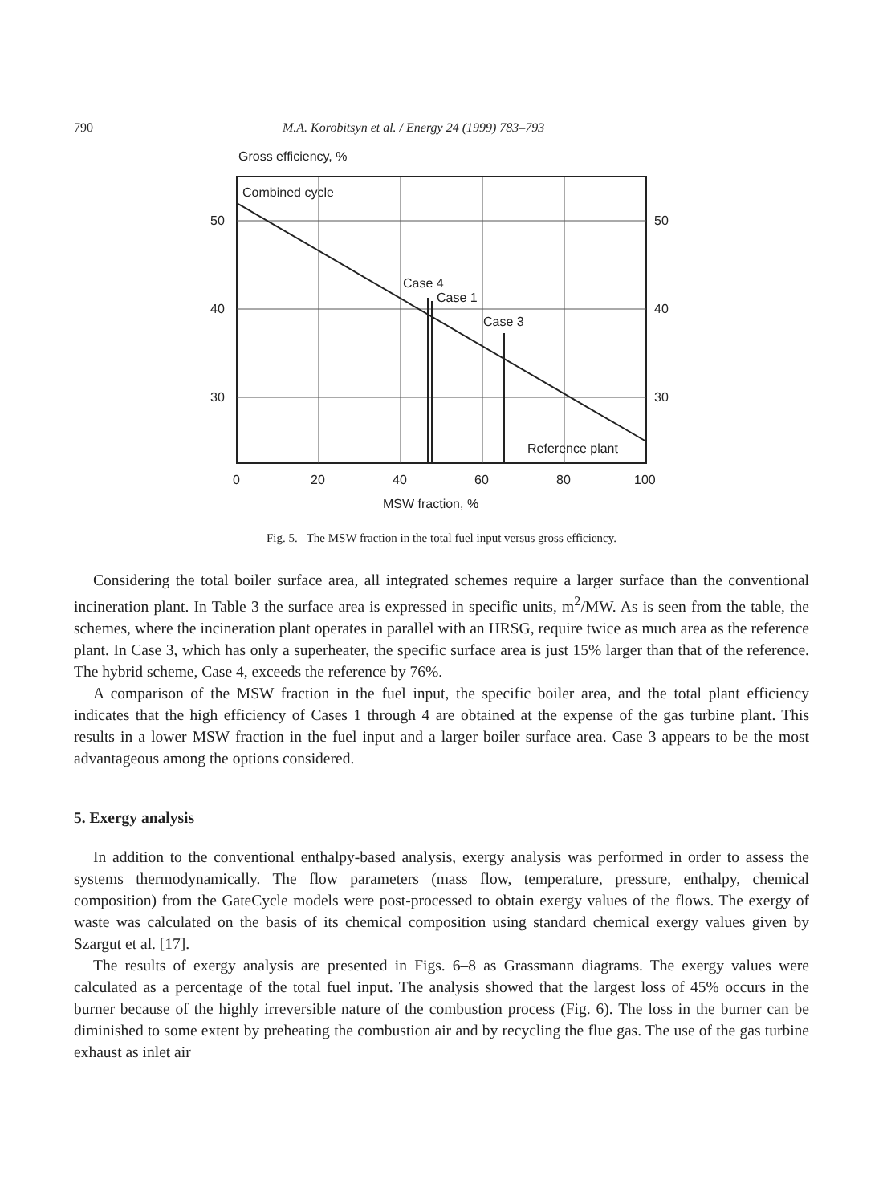790 M.A. Korobitsyn et al. / Energy 24 (1999) 783–793
Gross efficiency, %
Combined cycle
Case 4
Case 1
Case 3
Reference plant
50
40
30
50
40
30
0
20
40
60
80
100
MSW fraction, %
Fig. 5. The MSW fraction in the total fuel input versus gross efficiency.
Considering the total boiler surface area, all integrated schemes require a larger surface than the conventional incineration plant. In Table 3 the surface area is expressed in specific units, m<sup>2</sup>/MW. As is seen from the table, the schemes, where the incineration plant operates in parallel with an HRSG, require twice as much area as the reference plant. In Case 3, which has only a superheater, the specific surface area is just 15% larger than that of the reference. The hybrid scheme, Case 4, exceeds the reference by 76%.
A comparison of the MSW fraction in the fuel input, the specific boiler area, and the total plant efficiency indicates that the high efficiency of Cases 1 through 4 are obtained at the expense of the gas turbine plant. This results in a lower MSW fraction in the fuel input and a larger boiler surface area. Case 3 appears to be the most advantageous among the options considered.
5. Exergy analysis
In addition to the conventional enthalpy-based analysis, exergy analysis was performed in order to assess the systems thermodynamically. The flow parameters (mass flow, temperature, pressure, enthalpy, chemical composition) from the GateCycle models were post-processed to obtain exergy values of the flows. The exergy of waste was calculated on the basis of its chemical composition using standard chemical exergy values given by Szargut et al. [17].
The results of exergy analysis are presented in Figs. 6–8 as Grassmann diagrams. The exergy values were calculated as a percentage of the total fuel input. The analysis showed that the largest loss of 45% occurs in the burner because of the highly irreversible nature of the combustion process (Fig. 6). The loss in the burner can be diminished to some extent by preheating the combustion air and by recycling the flue gas. The use of the gas turbine exhaust as inlet air